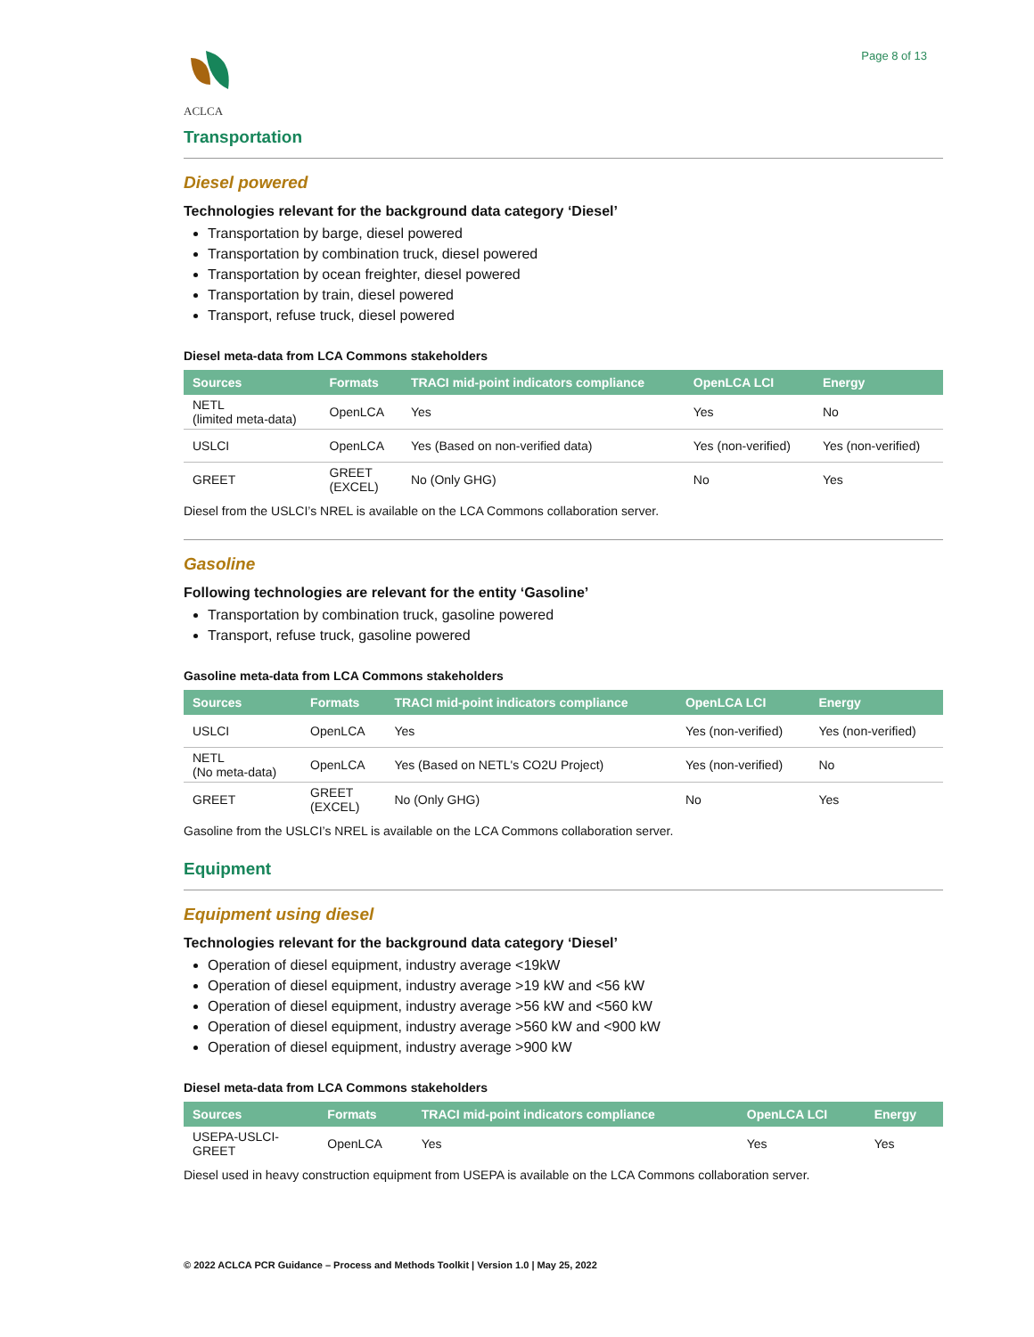ACLCA Page 8 of 13
Transportation
Diesel powered
Technologies relevant for the background data category ‘Diesel’
Transportation by barge, diesel powered
Transportation by combination truck, diesel powered
Transportation by ocean freighter, diesel powered
Transportation by train, diesel powered
Transport, refuse truck, diesel powered
Diesel meta-data from LCA Commons stakeholders
| Sources | Formats | TRACI mid-point indicators compliance | OpenLCA LCI | Energy |
| --- | --- | --- | --- | --- |
| NETL (limited meta-data) | OpenLCA | Yes | Yes | No |
| USLCI | OpenLCA | Yes (Based on non-verified data) | Yes (non-verified) | Yes (non-verified) |
| GREET | GREET (EXCEL) | No (Only GHG) | No | Yes |
Diesel from the USLCI’s NREL is available on the LCA Commons collaboration server.
Gasoline
Following technologies are relevant for the entity ‘Gasoline’
Transportation by combination truck, gasoline powered
Transport, refuse truck, gasoline powered
Gasoline meta-data from LCA Commons stakeholders
| Sources | Formats | TRACI mid-point indicators compliance | OpenLCA LCI | Energy |
| --- | --- | --- | --- | --- |
| USLCI | OpenLCA | Yes | Yes (non-verified) | Yes (non-verified) |
| NETL (No meta-data) | OpenLCA | Yes (Based on NETL's CO2U Project) | Yes (non-verified) | No |
| GREET | GREET (EXCEL) | No (Only GHG) | No | Yes |
Gasoline from the USLCI’s NREL is available on the LCA Commons collaboration server.
Equipment
Equipment using diesel
Technologies relevant for the background data category ‘Diesel’
Operation of diesel equipment, industry average <19kW
Operation of diesel equipment, industry average >19 kW and <56 kW
Operation of diesel equipment, industry average >56 kW and <560 kW
Operation of diesel equipment, industry average >560 kW and <900 kW
Operation of diesel equipment, industry average >900 kW
Diesel meta-data from LCA Commons stakeholders
| Sources | Formats | TRACI mid-point indicators compliance | OpenLCA LCI | Energy |
| --- | --- | --- | --- | --- |
| USEPA-USLCI- GREET | OpenLCA | Yes | Yes | Yes |
Diesel used in heavy construction equipment from USEPA is available on the LCA Commons collaboration server.
© 2022 ACLCA PCR Guidance – Process and Methods Toolkit | Version 1.0 | May 25, 2022